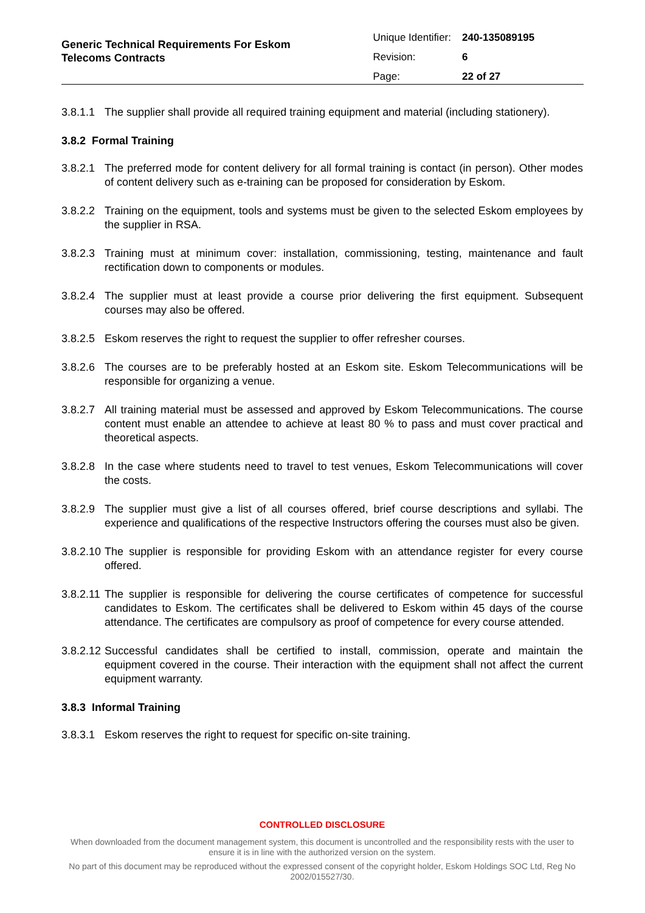Generic Technical Requirements For Eskom
Telecoms Contracts
| Unique Identifier: | 240-135089195 |
| Revision: | 6 |
| Page: | 22 of 27 |
3.8.1.1 The supplier shall provide all required training equipment and material (including stationery).
3.8.2 Formal Training
3.8.2.1 The preferred mode for content delivery for all formal training is contact (in person). Other modes of content delivery such as e-training can be proposed for consideration by Eskom.
3.8.2.2 Training on the equipment, tools and systems must be given to the selected Eskom employees by the supplier in RSA.
3.8.2.3 Training must at minimum cover: installation, commissioning, testing, maintenance and fault rectification down to components or modules.
3.8.2.4 The supplier must at least provide a course prior delivering the first equipment. Subsequent courses may also be offered.
3.8.2.5 Eskom reserves the right to request the supplier to offer refresher courses.
3.8.2.6 The courses are to be preferably hosted at an Eskom site. Eskom Telecommunications will be responsible for organizing a venue.
3.8.2.7 All training material must be assessed and approved by Eskom Telecommunications. The course content must enable an attendee to achieve at least 80 % to pass and must cover practical and theoretical aspects.
3.8.2.8 In the case where students need to travel to test venues, Eskom Telecommunications will cover the costs.
3.8.2.9 The supplier must give a list of all courses offered, brief course descriptions and syllabi. The experience and qualifications of the respective Instructors offering the courses must also be given.
3.8.2.10 The supplier is responsible for providing Eskom with an attendance register for every course offered.
3.8.2.11 The supplier is responsible for delivering the course certificates of competence for successful candidates to Eskom. The certificates shall be delivered to Eskom within 45 days of the course attendance. The certificates are compulsory as proof of competence for every course attended.
3.8.2.12 Successful candidates shall be certified to install, commission, operate and maintain the equipment covered in the course. Their interaction with the equipment shall not affect the current equipment warranty.
3.8.3 Informal Training
3.8.3.1 Eskom reserves the right to request for specific on-site training.
CONTROLLED DISCLOSURE
When downloaded from the document management system, this document is uncontrolled and the responsibility rests with the user to ensure it is in line with the authorized version on the system.
No part of this document may be reproduced without the expressed consent of the copyright holder, Eskom Holdings SOC Ltd, Reg No 2002/015527/30.